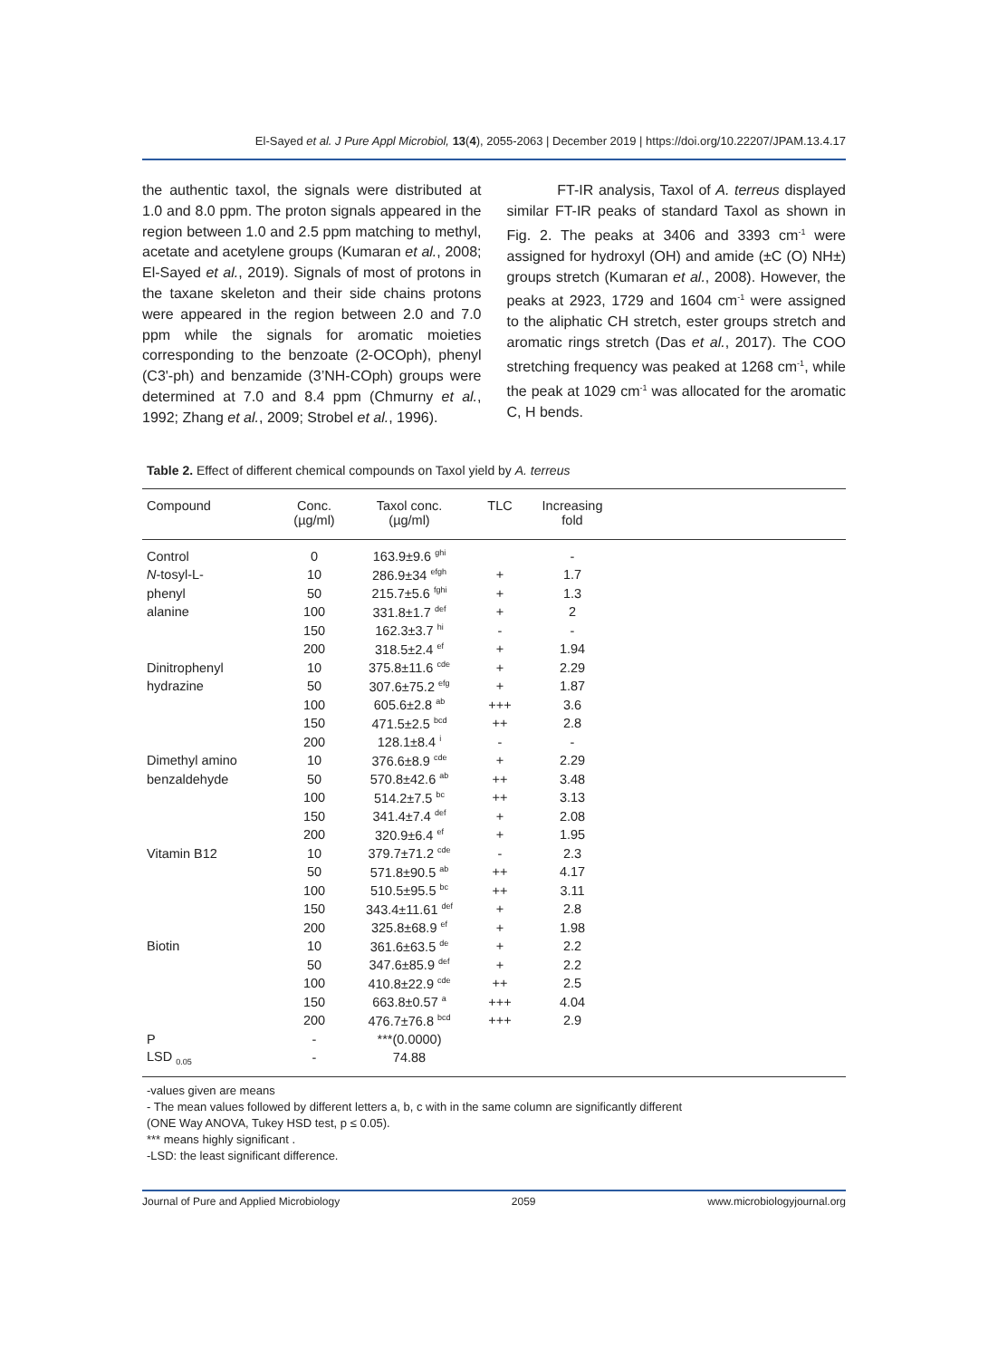El-Sayed et al. J Pure Appl Microbiol, 13(4), 2055-2063 | December 2019 | https://doi.org/10.22207/JPAM.13.4.17
the authentic taxol, the signals were distributed at 1.0 and 8.0 ppm. The proton signals appeared in the region between 1.0 and 2.5 ppm matching to methyl, acetate and acetylene groups (Kumaran et al., 2008; El-Sayed et al., 2019). Signals of most of protons in the taxane skeleton and their side chains protons were appeared in the region between 2.0 and 7.0 ppm while the signals for aromatic moieties corresponding to the benzoate (2-OCOph), phenyl (C3'-ph) and benzamide (3’NH-COph) groups were determined at 7.0 and 8.4 ppm (Chmurny et al., 1992; Zhang et al., 2009; Strobel et al., 1996).
FT-IR analysis, Taxol of A. terreus displayed similar FT-IR peaks of standard Taxol as shown in Fig. 2. The peaks at 3406 and 3393 cm<sup>-1</sup> were assigned for hydroxyl (OH) and amide (±C (O) NH±) groups stretch (Kumaran et al., 2008). However, the peaks at 2923, 1729 and 1604 cm<sup>-1</sup> were assigned to the aliphatic CH stretch, ester groups stretch and aromatic rings stretch (Das et al., 2017). The COO stretching frequency was peaked at 1268 cm<sup>-1</sup>, while the peak at 1029 cm<sup>-1</sup> was allocated for the aromatic C, H bends.
Table 2. Effect of different chemical compounds on Taxol yield by A. terreus
| Compound | Conc. (µg/ml) | Taxol conc. (µg/ml) | TLC | Increasing fold | |
| --- | --- | --- | --- | --- | --- |
| Control | 0 | 163.9±9.6 <sup>ghi</sup> | | - | |
| N -tosyl-L- | 10 | 286.9±34 <sup>efgh</sup> | + | 1.7 | |
| phenyl | 50 | 215.7±5.6 <sup>fghi</sup> | + | 1.3 | |
| alanine | 100 | 331.8±1.7 <sup>def</sup> | + | 2 | |
| | 150 | 162.3±3.7 <sup>hi</sup> | - | - | |
| | 200 | 318.5±2.4 <sup>ef</sup> | + | 1.94 | |
| Dinitrophenyl | 10 | 375.8±11.6 <sup>cde</sup> | + | 2.29 | |
| hydrazine | 50 | 307.6±75.2 <sup>efg</sup> | + | 1.87 | |
| | 100 | 605.6±2.8 <sup>ab</sup> | +++ | 3.6 | |
| | 150 | 471.5±2.5 <sup>bcd</sup> | ++ | 2.8 | |
| | 200 | 128.1±8.4 <sup>i</sup> | - | - | |
| Dimethyl amino | 10 | 376.6±8.9 <sup>cde</sup> | + | 2.29 | |
| benzaldehyde | 50 | 570.8±42.6 <sup>ab</sup> | ++ | 3.48 | |
| | 100 | 514.2±7.5 <sup>bc</sup> | ++ | 3.13 | |
| | 150 | 341.4±7.4 <sup>def</sup> | + | 2.08 | |
| | 200 | 320.9±6.4 <sup>ef</sup> | + | 1.95 | |
| Vitamin B12 | 10 | 379.7±71.2 <sup>cde</sup> | - | 2.3 | |
| | 50 | 571.8±90.5 <sup>ab</sup> | ++ | 4.17 | |
| | 100 | 510.5±95.5 <sup>bc</sup> | ++ | 3.11 | |
| | 150 | 343.4±11.61 <sup>def</sup> | + | 2.8 | |
| | 200 | 325.8±68.9 <sup>ef</sup> | + | 1.98 | |
| Biotin | 10 | 361.6±63.5 <sup>de</sup> | + | 2.2 | |
| | 50 | 347.6±85.9 <sup>def</sup> | + | 2.2 | |
| | 100 | 410.8±22.9 <sup>cde</sup> | ++ | 2.5 | |
| | 150 | 663.8±0.57 <sup>a</sup> | +++ | 4.04 | |
| | 200 | 476.7±76.8 <sup>bcd</sup> | +++ | 2.9 | |
| P | - | ***(0.0000) | | | |
| LSD <sub>0.05</sub> | - | 74.88 | | | |
-values given are means
- The mean values followed by different letters a, b, c with in the same column are significantly different
(ONE Way ANOVA, Tukey HSD test, p ≤ 0.05).
*** means highly significant .
-LSD: the least significant difference.
Journal of Pure and Applied Microbiology 2059 www.microbiologyjournal.org